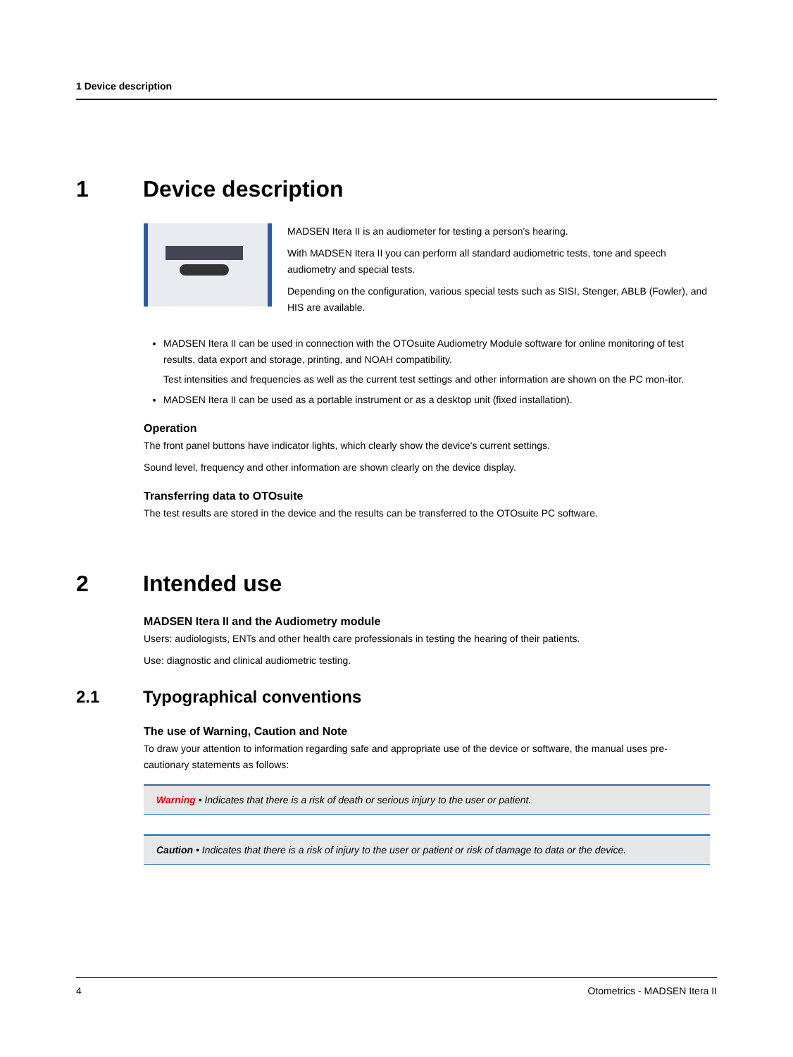1 Device description
1 Device description
MADSEN Itera II is an audiometer for testing a person's hearing.
With MADSEN Itera II you can perform all standard audiometric tests, tone and speech audiometry and special tests.
Depending on the configuration, various special tests such as SISI, Stenger, ABLB (Fowler), and HIS are available.
MADSEN Itera II can be used in connection with the OTOsuite Audiometry Module software for online monitoring of test results, data export and storage, printing, and NOAH compatibility.
Test intensities and frequencies as well as the current test settings and other information are shown on the PC mon-itor.
MADSEN Itera II can be used as a portable instrument or as a desktop unit (fixed installation).
Operation
The front panel buttons have indicator lights, which clearly show the device's current settings.
Sound level, frequency and other information are shown clearly on the device display.
Transferring data to OTOsuite
The test results are stored in the device and the results can be transferred to the OTOsuite PC software.
2 Intended use
MADSEN Itera II and the Audiometry module
Users: audiologists, ENTs and other health care professionals in testing the hearing of their patients.
Use: diagnostic and clinical audiometric testing.
2.1 Typographical conventions
The use of Warning, Caution and Note
To draw your attention to information regarding safe and appropriate use of the device or software, the manual uses pre-cautionary statements as follows:
Warning • Indicates that there is a risk of death or serious injury to the user or patient.
Caution • Indicates that there is a risk of injury to the user or patient or risk of damage to data or the device.
4 Otometrics - MADSEN Itera II